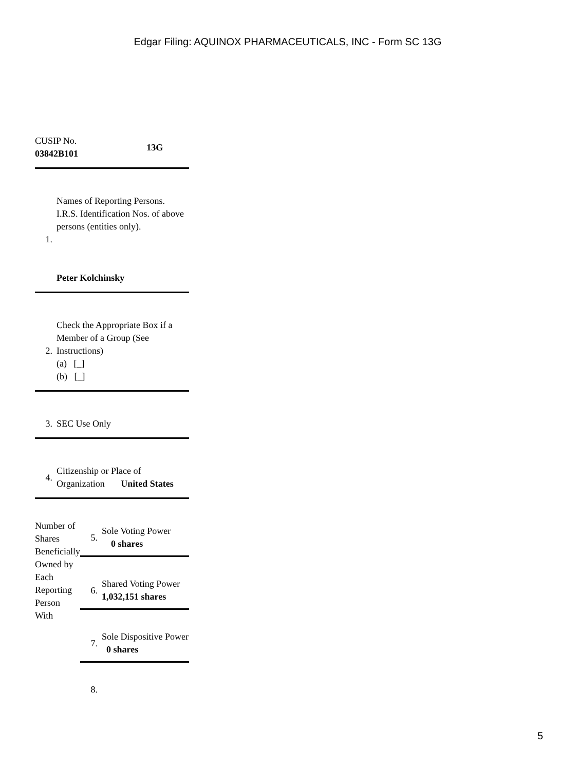Edgar Filing: AQUINOX PHARMACEUTICALS, INC - Form SC 13G
| CUSIP No. 03842B101 | 13G |
| 1. | Names of Reporting Persons. I.R.S. Identification Nos. of above persons (entities only). Peter Kolchinsky |
| 2. | Check the Appropriate Box if a Member of a Group (See Instructions) (a) [_] (b) [_] |
| 3. | SEC Use Only |
| 4. | Citizenship or Place of Organization United States |
| Number of Shares Beneficially Owned by Each Reporting Person With | 5. | Sole Voting Power 0 shares |
| | 6. | Shared Voting Power 1,032,151 shares |
| | 7. | Sole Dispositive Power 0 shares |
| | 8. | |
5